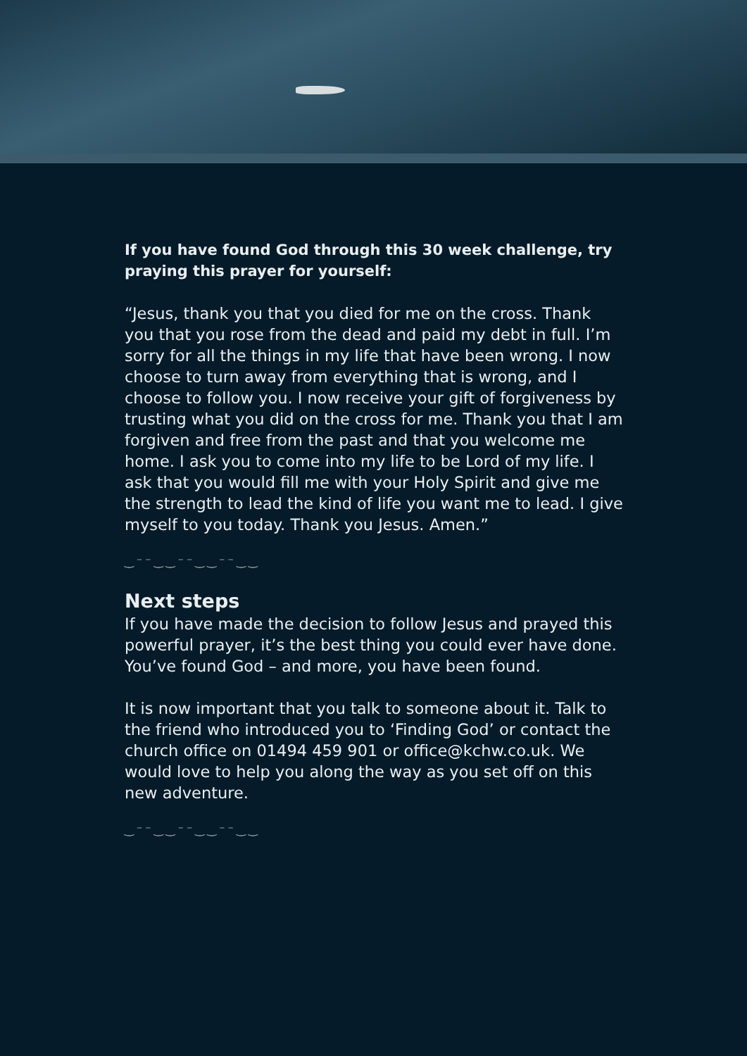If you have found God through this 30 week challenge, try praying this prayer for yourself:
“Jesus, thank you that you died for me on the cross. Thank you that you rose from the dead and paid my debt in full. I’m sorry for all the things in my life that have been wrong. I now choose to turn away from everything that is wrong, and I choose to follow you. I now receive your gift of forgiveness by trusting what you did on the cross for me. Thank you that I am forgiven and free from the past and that you welcome me home. I ask you to come into my life to be Lord of my life. I ask that you would fill me with your Holy Spirit and give me the strength to lead the kind of life you want me to lead. I give myself to you today. Thank you Jesus. Amen.”
‿⁻⁻‿‿⁻⁻‿‿⁻⁻‿‿
Next steps
If you have made the decision to follow Jesus and prayed this powerful prayer, it’s the best thing you could ever have done. You’ve found God – and more, you have been found.
It is now important that you talk to someone about it. Talk to the friend who introduced you to ‘Finding God’ or contact the church office on 01494 459 901 or office@kchw.co.uk. We would love to help you along the way as you set off on this new adventure.
‿⁻⁻‿‿⁻⁻‿‿⁻⁻‿‿